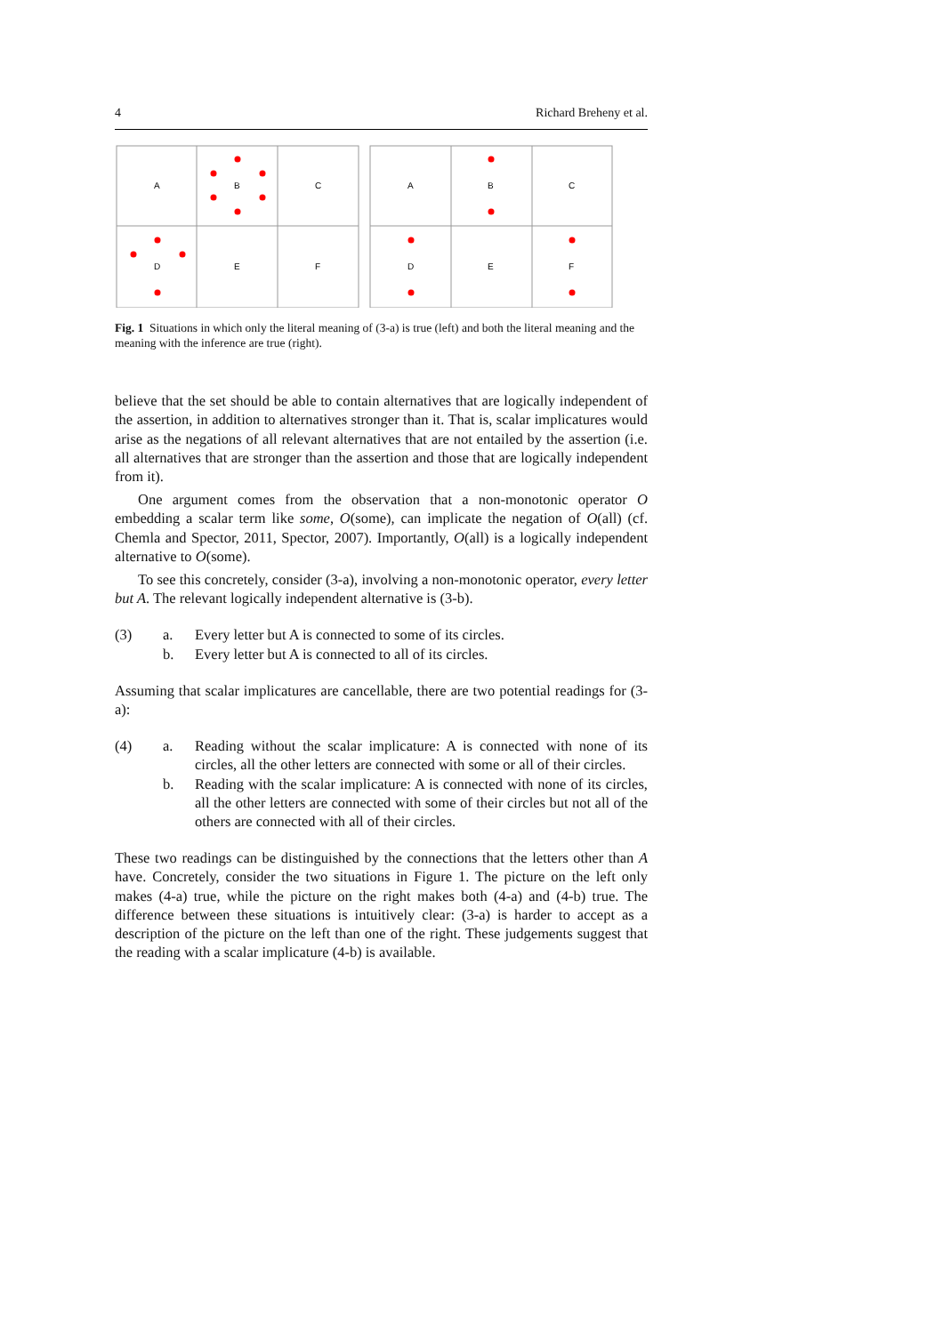4 Richard Breheny et al.
A
B
C
D
E
F
A
B
C
D
E
F
Fig. 1 Situations in which only the literal meaning of (3-a) is true (left) and both the literal meaning and the meaning with the inference are true (right).
believe that the set should be able to contain alternatives that are logically independent of the assertion, in addition to alternatives stronger than it. That is, scalar implicatures would arise as the negations of all relevant alternatives that are not entailed by the assertion (i.e. all alternatives that are stronger than the assertion and those that are logically independent from it).
One argument comes from the observation that a non-monotonic operator O embedding a scalar term like some, O(some), can implicate the negation of O(all) (cf. Chemla and Spector, 2011, Spector, 2007). Importantly, O(all) is a logically independent alternative to O(some).
To see this concretely, consider (3-a), involving a non-monotonic operator, every letter but A. The relevant logically independent alternative is (3-b).
(3) a. Every letter but A is connected to some of its circles. b. Every letter but A is connected to all of its circles.
Assuming that scalar implicatures are cancellable, there are two potential readings for (3-a):
(4) a. Reading without the scalar implicature: A is connected with none of its circles, all the other letters are connected with some or all of their circles. b. Reading with the scalar implicature: A is connected with none of its circles, all the other letters are connected with some of their circles but not all of the others are connected with all of their circles.
These two readings can be distinguished by the connections that the letters other than A have. Concretely, consider the two situations in Figure 1. The picture on the left only makes (4-a) true, while the picture on the right makes both (4-a) and (4-b) true. The difference between these situations is intuitively clear: (3-a) is harder to accept as a description of the picture on the left than one of the right. These judgements suggest that the reading with a scalar implicature (4-b) is available.